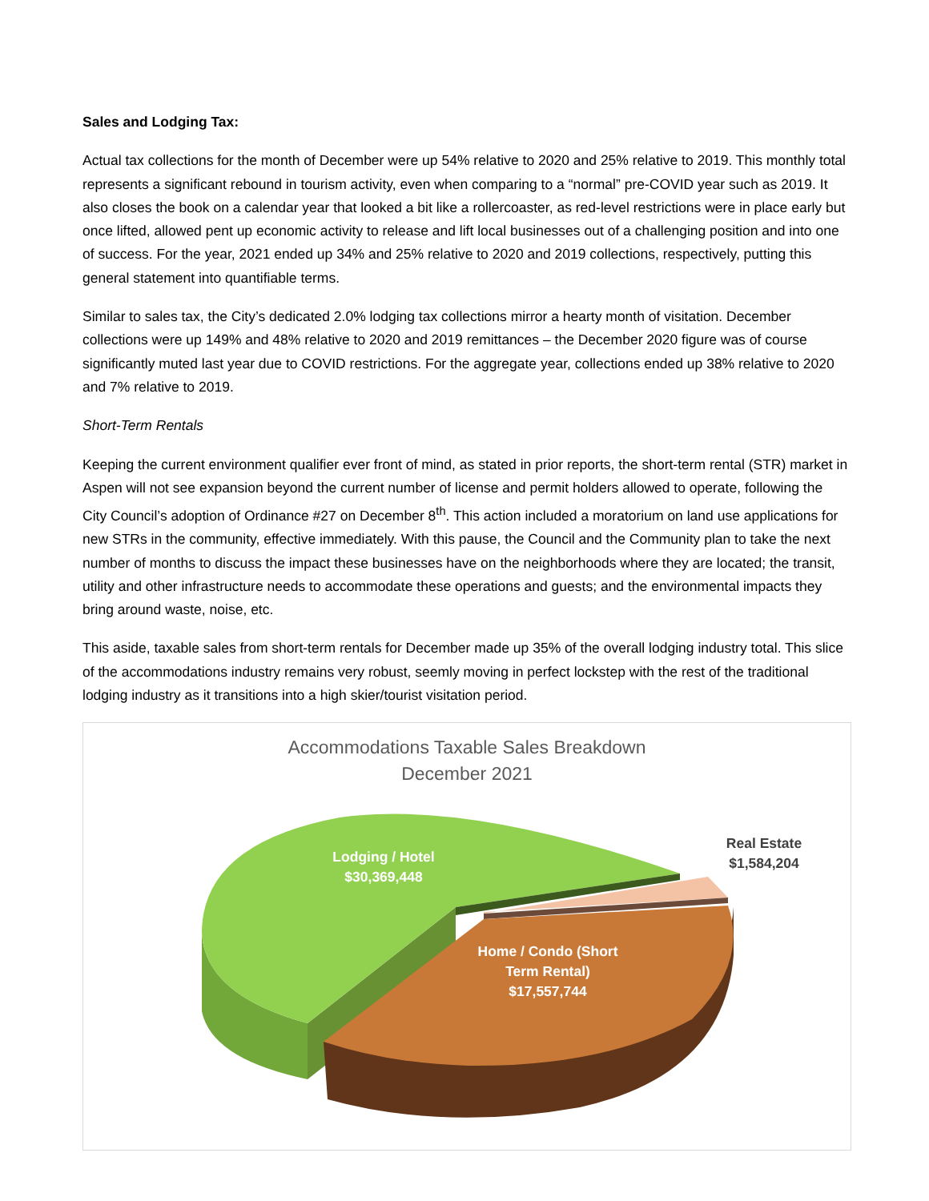Sales and Lodging Tax:
Actual tax collections for the month of December were up 54% relative to 2020 and 25% relative to 2019. This monthly total represents a significant rebound in tourism activity, even when comparing to a “normal” pre-COVID year such as 2019. It also closes the book on a calendar year that looked a bit like a rollercoaster, as red-level restrictions were in place early but once lifted, allowed pent up economic activity to release and lift local businesses out of a challenging position and into one of success. For the year, 2021 ended up 34% and 25% relative to 2020 and 2019 collections, respectively, putting this general statement into quantifiable terms.
Similar to sales tax, the City’s dedicated 2.0% lodging tax collections mirror a hearty month of visitation. December collections were up 149% and 48% relative to 2020 and 2019 remittances – the December 2020 figure was of course significantly muted last year due to COVID restrictions. For the aggregate year, collections ended up 38% relative to 2020 and 7% relative to 2019.
Short-Term Rentals
Keeping the current environment qualifier ever front of mind, as stated in prior reports, the short-term rental (STR) market in Aspen will not see expansion beyond the current number of license and permit holders allowed to operate, following the City Council’s adoption of Ordinance #27 on December 8<sup>th</sup>. This action included a moratorium on land use applications for new STRs in the community, effective immediately. With this pause, the Council and the Community plan to take the next number of months to discuss the impact these businesses have on the neighborhoods where they are located; the transit, utility and other infrastructure needs to accommodate these operations and guests; and the environmental impacts they bring around waste, noise, etc.
This aside, taxable sales from short-term rentals for December made up 35% of the overall lodging industry total. This slice of the accommodations industry remains very robust, seemly moving in perfect lockstep with the rest of the traditional lodging industry as it transitions into a high skier/tourist visitation period.
Accommodations Taxable Sales Breakdown
December 2021
Lodging / Hotel
$30,369,448
Real Estate
$1,584,204
Home / Condo (Short Term Rental)
$17,557,744